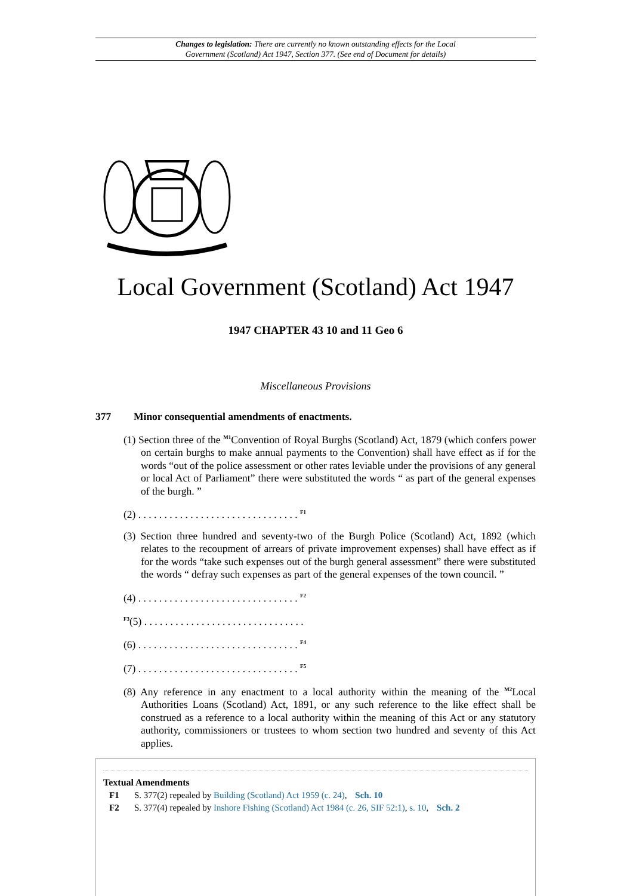Changes to legislation: There are currently no known outstanding effects for the Local
Government (Scotland) Act 1947, Section 377. (See end of Document for details)
Local Government (Scotland) Act 1947
1947 CHAPTER 43 10 and 11 Geo 6
Miscellaneous Provisions
377 Minor consequential amendments of enactments.
(1) Section three of the <sup>M1</sup>Convention of Royal Burghs (Scotland) Act, 1879 (which confers power on certain burghs to make annual payments to the Convention) shall have effect as if for the words “out of the police assessment or other rates leviable under the provisions of any general or local Act of Parliament” there were substituted the words “ as part of the general expenses of the burgh. ”
(2) . . . . . . . . . . . . . . . . . . . . . . . . . . . . . . . <sup>F1</sup>
(3) Section three hundred and seventy-two of the Burgh Police (Scotland) Act, 1892 (which relates to the recoupment of arrears of private improvement expenses) shall have effect as if for the words “take such expenses out of the burgh general assessment” there were substituted the words “ defray such expenses as part of the general expenses of the town council. ”
(4) . . . . . . . . . . . . . . . . . . . . . . . . . . . . . . . <sup>F2</sup>
<sup>F3</sup>(5) . . . . . . . . . . . . . . . . . . . . . . . . . . . . . . .
(6) . . . . . . . . . . . . . . . . . . . . . . . . . . . . . . . <sup>F4</sup>
(7) . . . . . . . . . . . . . . . . . . . . . . . . . . . . . . . <sup>F5</sup>
(8) Any reference in any enactment to a local authority within the meaning of the <sup>M2</sup>Local Authorities Loans (Scotland) Act, 1891, or any such reference to the like effect shall be construed as a reference to a local authority within the meaning of this Act or any statutory authority, commissioners or trustees to whom section two hundred and seventy of this Act applies.
Textual Amendments
F1 S. 377(2) repealed by Building (Scotland) Act 1959 (c. 24), Sch. 10
F2 S. 377(4) repealed by Inshore Fishing (Scotland) Act 1984 (c. 26, SIF 52:1), s. 10, Sch. 2